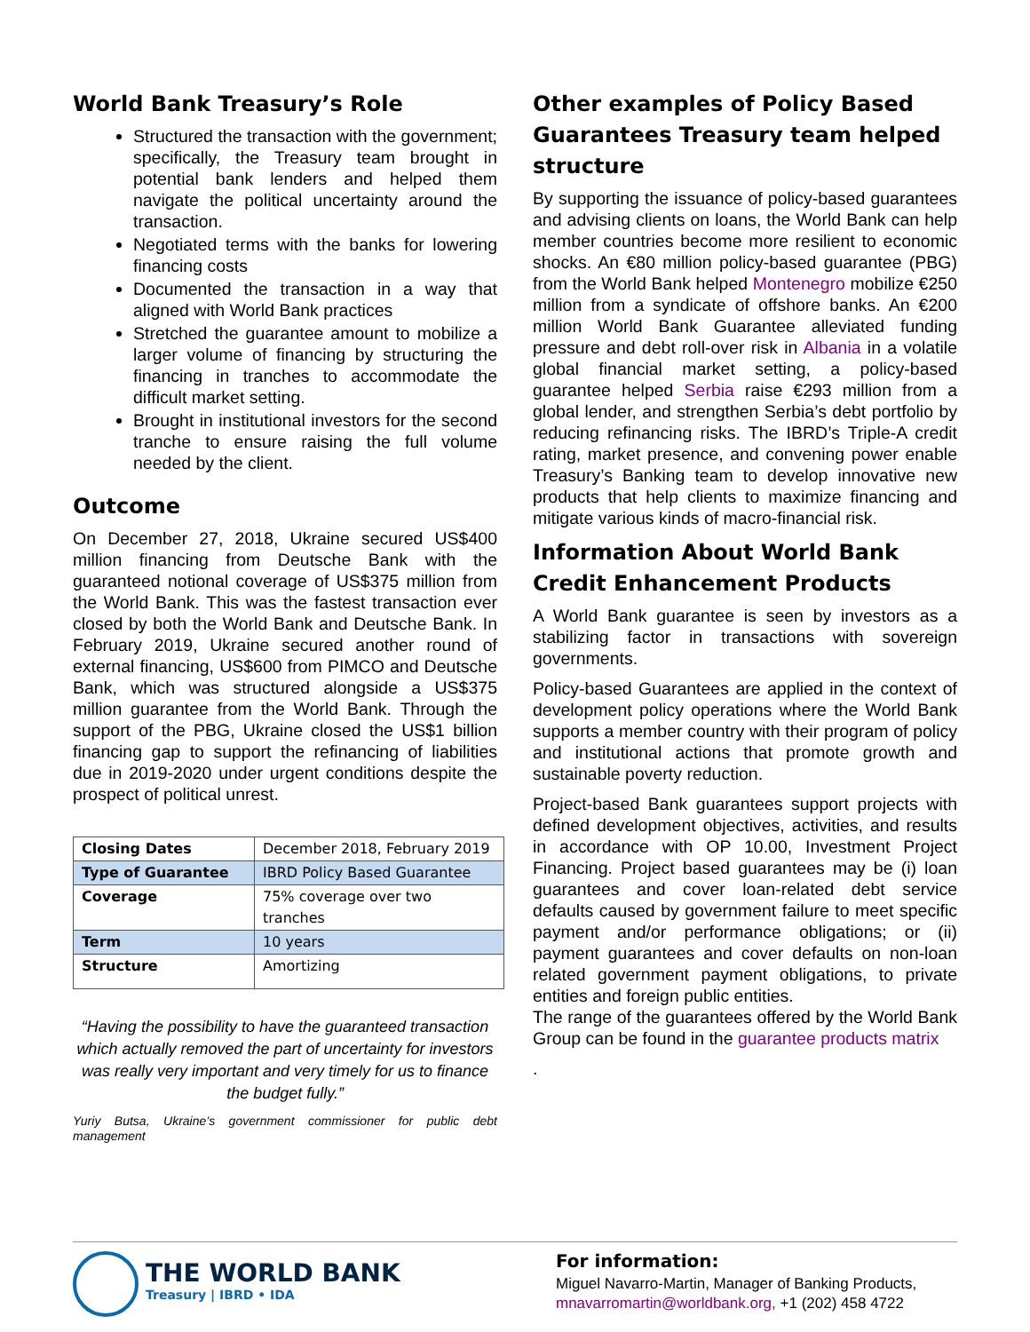World Bank Treasury’s Role
Structured the transaction with the government; specifically, the Treasury team brought in potential bank lenders and helped them navigate the political uncertainty around the transaction.
Negotiated terms with the banks for lowering financing costs
Documented the transaction in a way that aligned with World Bank practices
Stretched the guarantee amount to mobilize a larger volume of financing by structuring the financing in tranches to accommodate the difficult market setting.
Brought in institutional investors for the second tranche to ensure raising the full volume needed by the client.
Outcome
On December 27, 2018, Ukraine secured US$400 million financing from Deutsche Bank with the guaranteed notional coverage of US$375 million from the World Bank. This was the fastest transaction ever closed by both the World Bank and Deutsche Bank. In February 2019, Ukraine secured another round of external financing, US$600 from PIMCO and Deutsche Bank, which was structured alongside a US$375 million guarantee from the World Bank. Through the support of the PBG, Ukraine closed the US$1 billion financing gap to support the refinancing of liabilities due in 2019-2020 under urgent conditions despite the prospect of political unrest.
| Closing Dates | December 2018, February 2019 |
| Type of Guarantee | IBRD Policy Based Guarantee |
| Coverage | 75% coverage over two tranches |
| Term | 10 years |
| Structure | Amortizing |
“Having the possibility to have the guaranteed transaction which actually removed the part of uncertainty for investors was really very important and very timely for us to finance the budget fully.”
Yuriy Butsa, Ukraine’s government commissioner for public debt management
Other examples of Policy Based Guarantees Treasury team helped structure
By supporting the issuance of policy-based guarantees and advising clients on loans, the World Bank can help member countries become more resilient to economic shocks. An €80 million policy-based guarantee (PBG) from the World Bank helped Montenegro mobilize €250 million from a syndicate of offshore banks. An €200 million World Bank Guarantee alleviated funding pressure and debt roll-over risk in Albania in a volatile global financial market setting, a policy-based guarantee helped Serbia raise €293 million from a global lender, and strengthen Serbia’s debt portfolio by reducing refinancing risks. The IBRD’s Triple-A credit rating, market presence, and convening power enable Treasury’s Banking team to develop innovative new products that help clients to maximize financing and mitigate various kinds of macro-financial risk.
Information About World Bank Credit Enhancement Products
A World Bank guarantee is seen by investors as a stabilizing factor in transactions with sovereign governments.
Policy-based Guarantees are applied in the context of development policy operations where the World Bank supports a member country with their program of policy and institutional actions that promote growth and sustainable poverty reduction.
Project-based Bank guarantees support projects with defined development objectives, activities, and results in accordance with OP 10.00, Investment Project Financing. Project based guarantees may be (i) loan guarantees and cover loan-related debt service defaults caused by government failure to meet specific payment and/or performance obligations; or (ii) payment guarantees and cover defaults on non-loan related government payment obligations, to private entities and foreign public entities.
The range of the guarantees offered by the World Bank Group can be found in the guarantee products matrix
.
THE WORLD BANK
Treasury | IBRD • IDA
For information:
Miguel Navarro-Martin, Manager of Banking Products,
mnavarromartin@worldbank.org, +1 (202) 458 4722